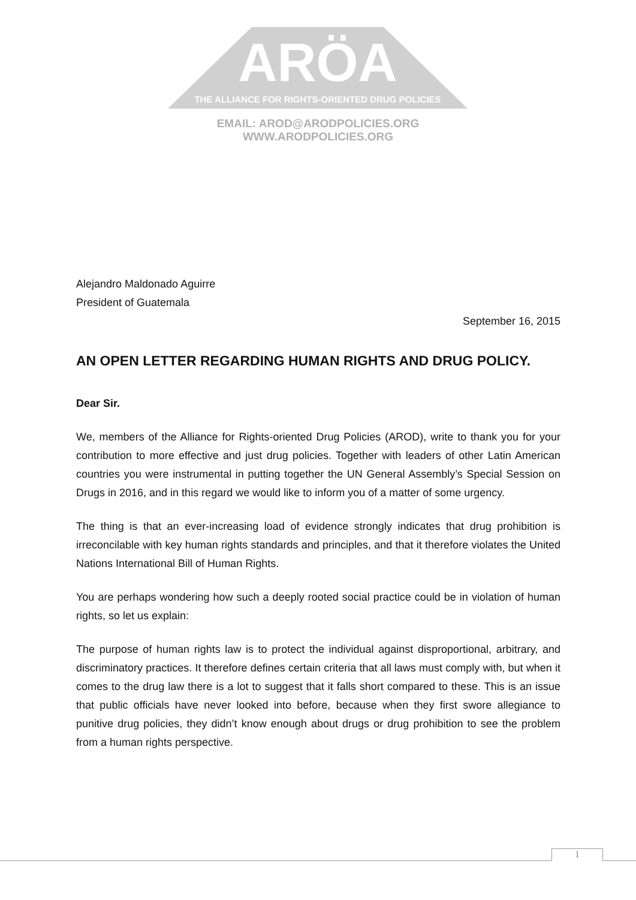ARÖA
THE ALLIANCE FOR RIGHTS-ORIENTED DRUG POLICIES
EMAIL: AROD@ARODPOLICIES.ORG
WWW.ARODPOLICIES.ORG
Alejandro Maldonado Aguirre
President of Guatemala
September 16, 2015
AN OPEN LETTER REGARDING HUMAN RIGHTS AND DRUG POLICY.
Dear Sir.
We, members of the Alliance for Rights-oriented Drug Policies (AROD), write to thank you for your contribution to more effective and just drug policies. Together with leaders of other Latin American countries you were instrumental in putting together the UN General Assembly’s Special Session on Drugs in 2016, and in this regard we would like to inform you of a matter of some urgency.
The thing is that an ever-increasing load of evidence strongly indicates that drug prohibition is irreconcilable with key human rights standards and principles, and that it therefore violates the United Nations International Bill of Human Rights.
You are perhaps wondering how such a deeply rooted social practice could be in violation of human rights, so let us explain:
The purpose of human rights law is to protect the individual against disproportional, arbitrary, and discriminatory practices. It therefore defines certain criteria that all laws must comply with, but when it comes to the drug law there is a lot to suggest that it falls short compared to these. This is an issue that public officials have never looked into before, because when they first swore allegiance to punitive drug policies, they didn’t know enough about drugs or drug prohibition to see the problem from a human rights perspective.
1